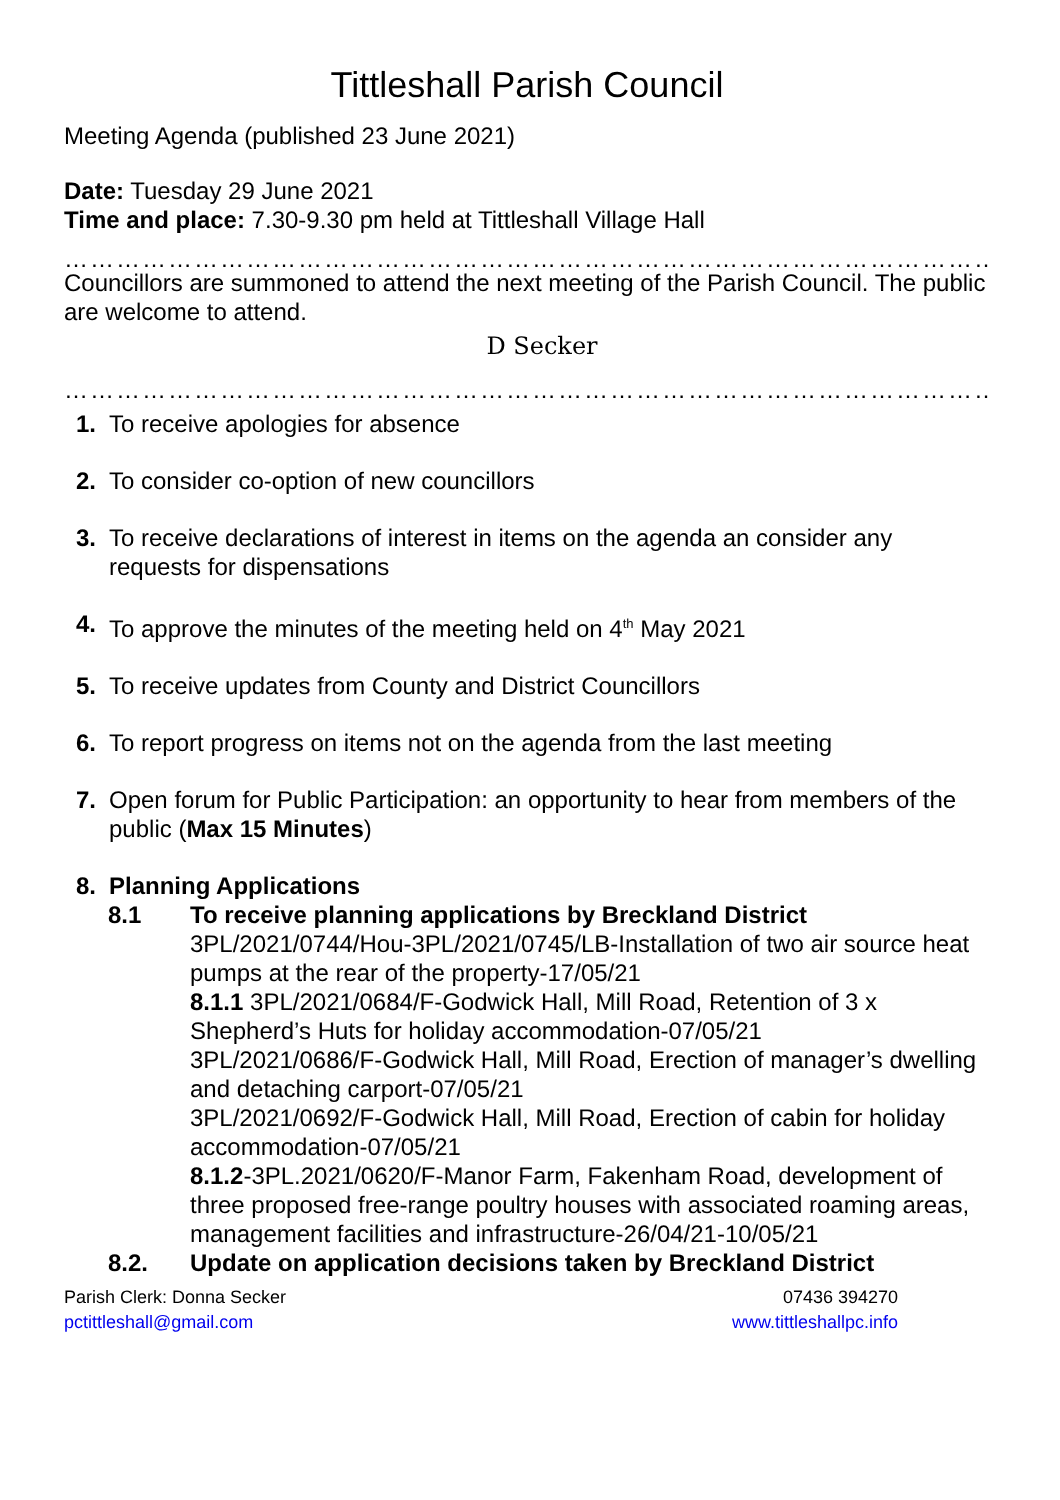Tittleshall Parish Council
Meeting Agenda (published 23 June 2021)
Date: Tuesday 29 June 2021
Time and place: 7.30-9.30 pm held at Tittleshall Village Hall
…………………………………………………………………………………………………
Councillors are summoned to attend the next meeting of the Parish Council. The public are welcome to attend.
D Secker
……………………………………………………………………………………………………………
1. To receive apologies for absence
2. To consider co-option of new councillors
3. To receive declarations of interest in items on the agenda an consider any requests for dispensations
4. To approve the minutes of the meeting held on 4<sup>th</sup> May 2021
5. To receive updates from County and District Councillors
6. To report progress on items not on the agenda from the last meeting
7. Open forum for Public Participation: an opportunity to hear from members of the public (Max 15 Minutes)
8. Planning Applications
8.1 To receive planning applications by Breckland District
3PL/2021/0744/Hou-3PL/2021/0745/LB-Installation of two air source heat pumps at the rear of the property-17/05/21
8.1.1 3PL/2021/0684/F-Godwick Hall, Mill Road, Retention of 3 x Shepherd’s Huts for holiday accommodation-07/05/21
3PL/2021/0686/F-Godwick Hall, Mill Road, Erection of manager’s dwelling and detaching carport-07/05/21
3PL/2021/0692/F-Godwick Hall, Mill Road, Erection of cabin for holiday accommodation-07/05/21
8.1.2-3PL.2021/0620/F-Manor Farm, Fakenham Road, development of three proposed free-range poultry houses with associated roaming areas, management facilities and infrastructure-26/04/21-10/05/21
8.2. Update on application decisions taken by Breckland District
Parish Clerk: Donna Secker
pctittleshall@gmail.com
07436 394270
www.tittleshallpc.info